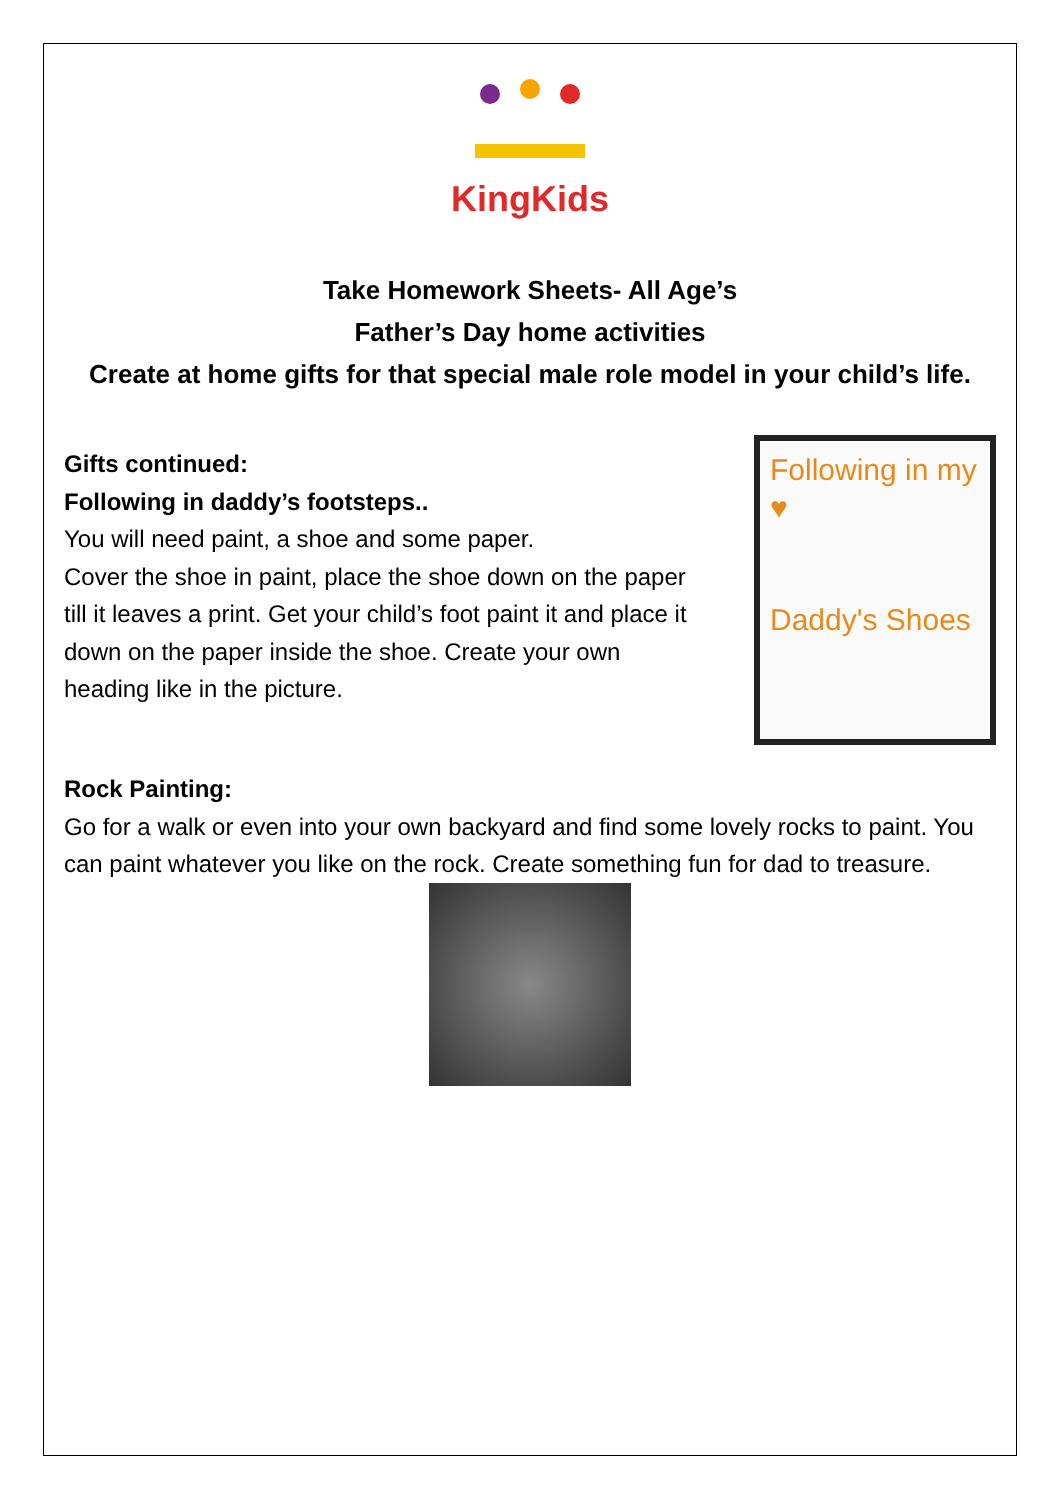KingKids
Take Homework Sheets- All Age’s
Father’s Day home activities
Create at home gifts for that special male role model in your child’s life.
Gifts continued:
Following in daddy’s footsteps..
You will need paint, a shoe and some paper.
Cover the shoe in paint, place the shoe down on the paper till it leaves a print. Get your child’s foot paint it and place it down on the paper inside the shoe. Create your own heading like in the picture.
Following in my ♥
Daddy's Shoes
Rock Painting:
Go for a walk or even into your own backyard and find some lovely rocks to paint. You can paint whatever you like on the rock. Create something fun for dad to treasure.